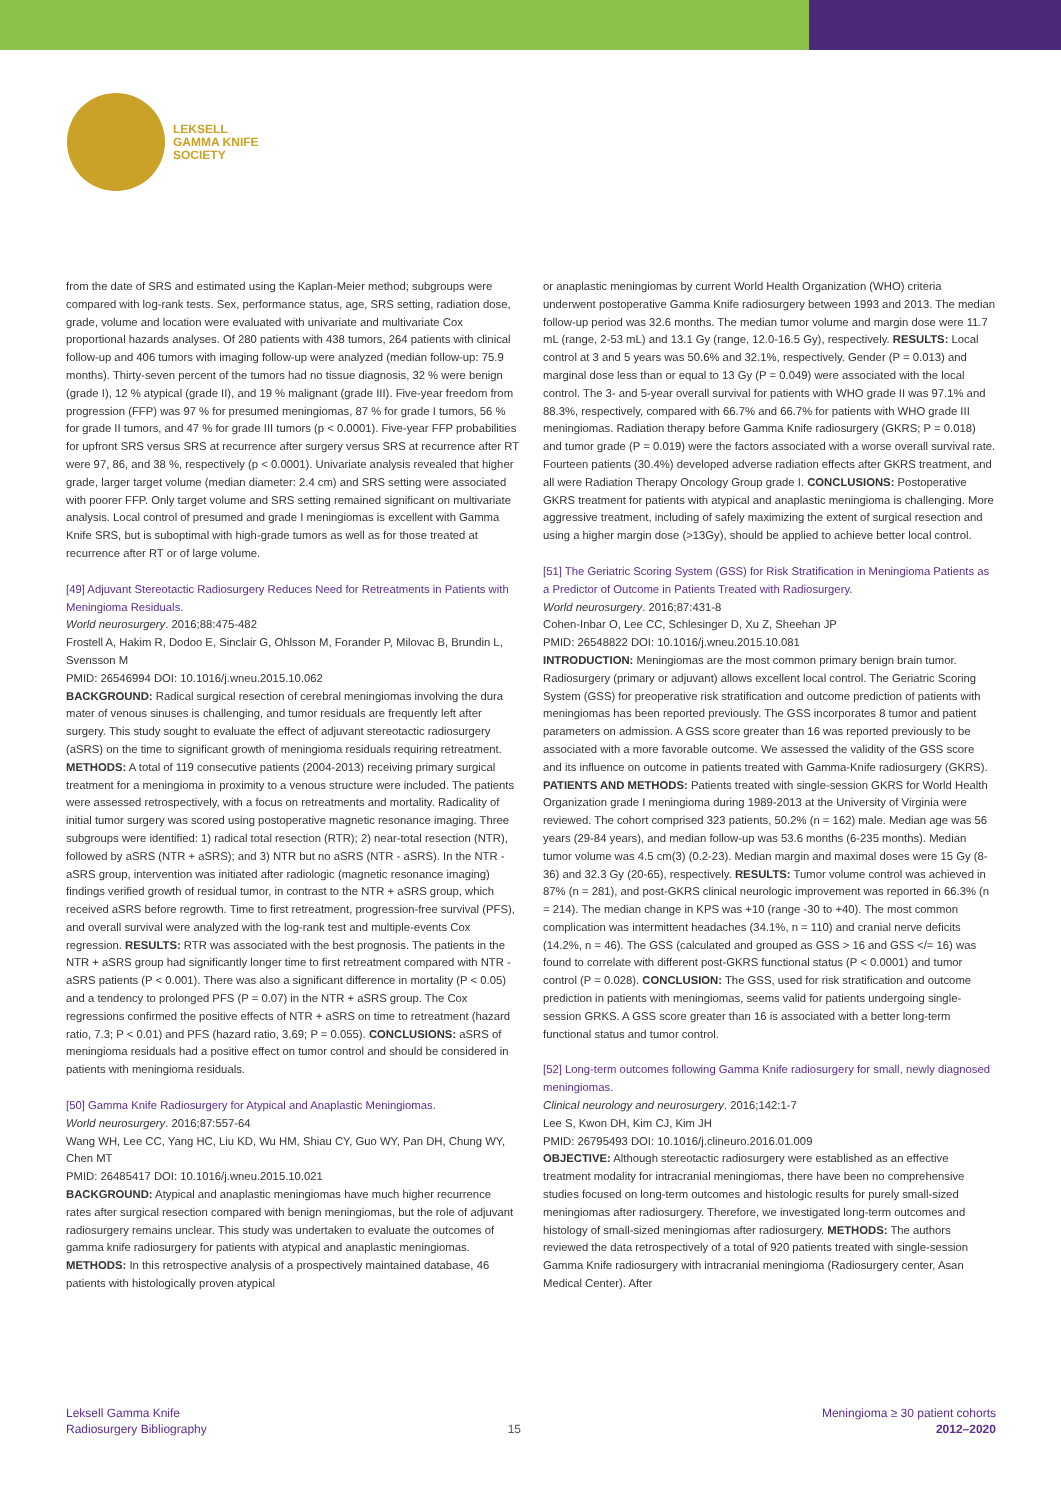LEKSELL
GAMMA KNIFE
SOCIETY
from the date of SRS and estimated using the Kaplan-Meier method; subgroups were compared with log-rank tests. Sex, performance status, age, SRS setting, radiation dose, grade, volume and location were evaluated with univariate and multivariate Cox proportional hazards analyses. Of 280 patients with 438 tumors, 264 patients with clinical follow-up and 406 tumors with imaging follow-up were analyzed (median follow-up: 75.9 months). Thirty-seven percent of the tumors had no tissue diagnosis, 32 % were benign (grade I), 12 % atypical (grade II), and 19 % malignant (grade III). Five-year freedom from progression (FFP) was 97 % for presumed meningiomas, 87 % for grade I tumors, 56 % for grade II tumors, and 47 % for grade III tumors (p < 0.0001). Five-year FFP probabilities for upfront SRS versus SRS at recurrence after surgery versus SRS at recurrence after RT were 97, 86, and 38 %, respectively (p < 0.0001). Univariate analysis revealed that higher grade, larger target volume (median diameter: 2.4 cm) and SRS setting were associated with poorer FFP. Only target volume and SRS setting remained significant on multivariate analysis. Local control of presumed and grade I meningiomas is excellent with Gamma Knife SRS, but is suboptimal with high-grade tumors as well as for those treated at recurrence after RT or of large volume.
[49] Adjuvant Stereotactic Radiosurgery Reduces Need for Retreatments in Patients with Meningioma Residuals.
World neurosurgery. 2016;88:475-482
Frostell A, Hakim R, Dodoo E, Sinclair G, Ohlsson M, Forander P, Milovac B, Brundin L, Svensson M
PMID: 26546994 DOI: 10.1016/j.wneu.2015.10.062
BACKGROUND: Radical surgical resection of cerebral meningiomas involving the dura mater of venous sinuses is challenging, and tumor residuals are frequently left after surgery. This study sought to evaluate the effect of adjuvant stereotactic radiosurgery (aSRS) on the time to significant growth of meningioma residuals requiring retreatment. METHODS: A total of 119 consecutive patients (2004-2013) receiving primary surgical treatment for a meningioma in proximity to a venous structure were included. The patients were assessed retrospectively, with a focus on retreatments and mortality. Radicality of initial tumor surgery was scored using postoperative magnetic resonance imaging. Three subgroups were identified: 1) radical total resection (RTR); 2) near-total resection (NTR), followed by aSRS (NTR + aSRS); and 3) NTR but no aSRS (NTR - aSRS). In the NTR - aSRS group, intervention was initiated after radiologic (magnetic resonance imaging) findings verified growth of residual tumor, in contrast to the NTR + aSRS group, which received aSRS before regrowth. Time to first retreatment, progression-free survival (PFS), and overall survival were analyzed with the log-rank test and multiple-events Cox regression. RESULTS: RTR was associated with the best prognosis. The patients in the NTR + aSRS group had significantly longer time to first retreatment compared with NTR - aSRS patients (P < 0.001). There was also a significant difference in mortality (P < 0.05) and a tendency to prolonged PFS (P = 0.07) in the NTR + aSRS group. The Cox regressions confirmed the positive effects of NTR + aSRS on time to retreatment (hazard ratio, 7.3; P < 0.01) and PFS (hazard ratio, 3.69; P = 0.055). CONCLUSIONS: aSRS of meningioma residuals had a positive effect on tumor control and should be considered in patients with meningioma residuals.
[50] Gamma Knife Radiosurgery for Atypical and Anaplastic Meningiomas.
World neurosurgery. 2016;87:557-64
Wang WH, Lee CC, Yang HC, Liu KD, Wu HM, Shiau CY, Guo WY, Pan DH, Chung WY, Chen MT
PMID: 26485417 DOI: 10.1016/j.wneu.2015.10.021
BACKGROUND: Atypical and anaplastic meningiomas have much higher recurrence rates after surgical resection compared with benign meningiomas, but the role of adjuvant radiosurgery remains unclear. This study was undertaken to evaluate the outcomes of gamma knife radiosurgery for patients with atypical and anaplastic meningiomas. METHODS: In this retrospective analysis of a prospectively maintained database, 46 patients with histologically proven atypical
or anaplastic meningiomas by current World Health Organization (WHO) criteria underwent postoperative Gamma Knife radiosurgery between 1993 and 2013. The median follow-up period was 32.6 months. The median tumor volume and margin dose were 11.7 mL (range, 2-53 mL) and 13.1 Gy (range, 12.0-16.5 Gy), respectively. RESULTS: Local control at 3 and 5 years was 50.6% and 32.1%, respectively. Gender (P = 0.013) and marginal dose less than or equal to 13 Gy (P = 0.049) were associated with the local control. The 3- and 5-year overall survival for patients with WHO grade II was 97.1% and 88.3%, respectively, compared with 66.7% and 66.7% for patients with WHO grade III meningiomas. Radiation therapy before Gamma Knife radiosurgery (GKRS; P = 0.018) and tumor grade (P = 0.019) were the factors associated with a worse overall survival rate. Fourteen patients (30.4%) developed adverse radiation effects after GKRS treatment, and all were Radiation Therapy Oncology Group grade I. CONCLUSIONS: Postoperative GKRS treatment for patients with atypical and anaplastic meningioma is challenging. More aggressive treatment, including of safely maximizing the extent of surgical resection and using a higher margin dose (>13Gy), should be applied to achieve better local control.
[51] The Geriatric Scoring System (GSS) for Risk Stratification in Meningioma Patients as a Predictor of Outcome in Patients Treated with Radiosurgery.
World neurosurgery. 2016;87:431-8
Cohen-Inbar O, Lee CC, Schlesinger D, Xu Z, Sheehan JP
PMID: 26548822 DOI: 10.1016/j.wneu.2015.10.081
INTRODUCTION: Meningiomas are the most common primary benign brain tumor. Radiosurgery (primary or adjuvant) allows excellent local control. The Geriatric Scoring System (GSS) for preoperative risk stratification and outcome prediction of patients with meningiomas has been reported previously. The GSS incorporates 8 tumor and patient parameters on admission. A GSS score greater than 16 was reported previously to be associated with a more favorable outcome. We assessed the validity of the GSS score and its influence on outcome in patients treated with Gamma-Knife radiosurgery (GKRS). PATIENTS AND METHODS: Patients treated with single-session GKRS for World Health Organization grade I meningioma during 1989-2013 at the University of Virginia were reviewed. The cohort comprised 323 patients, 50.2% (n = 162) male. Median age was 56 years (29-84 years), and median follow-up was 53.6 months (6-235 months). Median tumor volume was 4.5 cm(3) (0.2-23). Median margin and maximal doses were 15 Gy (8-36) and 32.3 Gy (20-65), respectively. RESULTS: Tumor volume control was achieved in 87% (n = 281), and post-GKRS clinical neurologic improvement was reported in 66.3% (n = 214). The median change in KPS was +10 (range -30 to +40). The most common complication was intermittent headaches (34.1%, n = 110) and cranial nerve deficits (14.2%, n = 46). The GSS (calculated and grouped as GSS > 16 and GSS </= 16) was found to correlate with different post-GKRS functional status (P < 0.0001) and tumor control (P = 0.028). CONCLUSION: The GSS, used for risk stratification and outcome prediction in patients with meningiomas, seems valid for patients undergoing single-session GRKS. A GSS score greater than 16 is associated with a better long-term functional status and tumor control.
[52] Long-term outcomes following Gamma Knife radiosurgery for small, newly diagnosed meningiomas.
Clinical neurology and neurosurgery. 2016;142:1-7
Lee S, Kwon DH, Kim CJ, Kim JH
PMID: 26795493 DOI: 10.1016/j.clineuro.2016.01.009
OBJECTIVE: Although stereotactic radiosurgery were established as an effective treatment modality for intracranial meningiomas, there have been no comprehensive studies focused on long-term outcomes and histologic results for purely small-sized meningiomas after radiosurgery. Therefore, we investigated long-term outcomes and histology of small-sized meningiomas after radiosurgery. METHODS: The authors reviewed the data retrospectively of a total of 920 patients treated with single-session Gamma Knife radiosurgery with intracranial meningioma (Radiosurgery center, Asan Medical Center). After
Leksell Gamma Knife
Radiosurgery Bibliography
15
Meningioma ≥ 30 patient cohorts
2012–2020